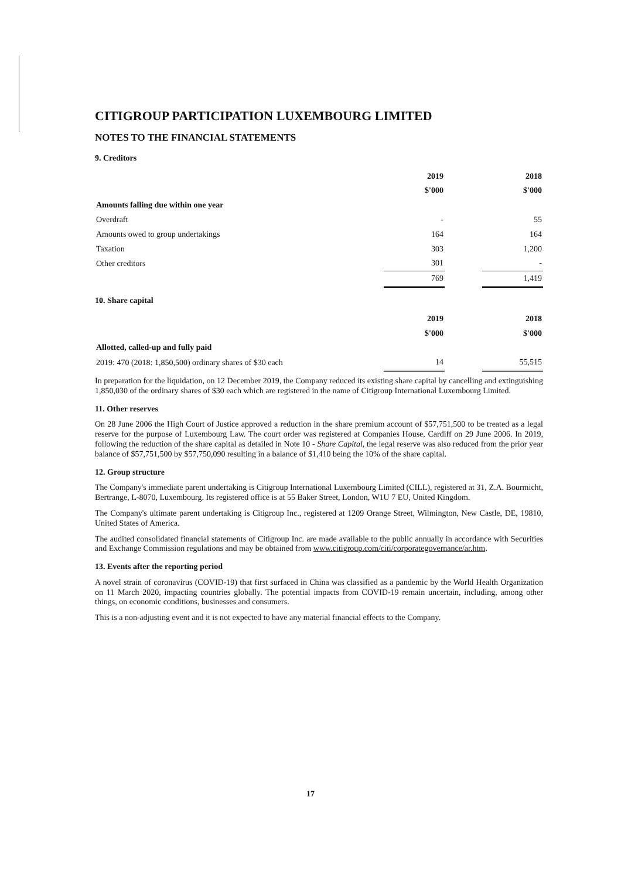CITIGROUP PARTICIPATION LUXEMBOURG LIMITED
NOTES TO THE FINANCIAL STATEMENTS
9. Creditors
| | 2019 | | 2018 |
| | $'000 | | $'000 |
| Amounts falling due within one year | | | |
| Overdraft | - | | 55 |
| Amounts owed to group undertakings | 164 | | 164 |
| Taxation | 303 | | 1,200 |
| Other creditors | 301 | | - |
| | 769 | | 1,419 |
10. Share capital
| | 2019 | | 2018 |
| | $'000 | | $'000 |
| Allotted, called-up and fully paid | | | |
| 2019: 470 (2018: 1,850,500) ordinary shares of $30 each | 14 | | 55,515 |
In preparation for the liquidation, on 12 December 2019, the Company reduced its existing share capital by cancelling and extinguishing 1,850,030 of the ordinary shares of $30 each which are registered in the name of Citigroup International Luxembourg Limited.
11. Other reserves
On 28 June 2006 the High Court of Justice approved a reduction in the share premium account of $57,751,500 to be treated as a legal reserve for the purpose of Luxembourg Law. The court order was registered at Companies House, Cardiff on 29 June 2006. In 2019, following the reduction of the share capital as detailed in Note 10 - Share Capital, the legal reserve was also reduced from the prior year balance of $57,751,500 by $57,750,090 resulting in a balance of $1,410 being the 10% of the share capital.
12. Group structure
The Company's immediate parent undertaking is Citigroup International Luxembourg Limited (CILL), registered at 31, Z.A. Bourmicht, Bertrange, L-8070, Luxembourg. Its registered office is at 55 Baker Street, London, W1U 7 EU, United Kingdom.
The Company's ultimate parent undertaking is Citigroup Inc., registered at 1209 Orange Street, Wilmington, New Castle, DE, 19810, United States of America.
The audited consolidated financial statements of Citigroup Inc. are made available to the public annually in accordance with Securities and Exchange Commission regulations and may be obtained from www.citigroup.com/citi/corporategovernance/ar.htm.
13. Events after the reporting period
A novel strain of coronavirus (COVID-19) that first surfaced in China was classified as a pandemic by the World Health Organization on 11 March 2020, impacting countries globally. The potential impacts from COVID-19 remain uncertain, including, among other things, on economic conditions, businesses and consumers.
This is a non-adjusting event and it is not expected to have any material financial effects to the Company.
17